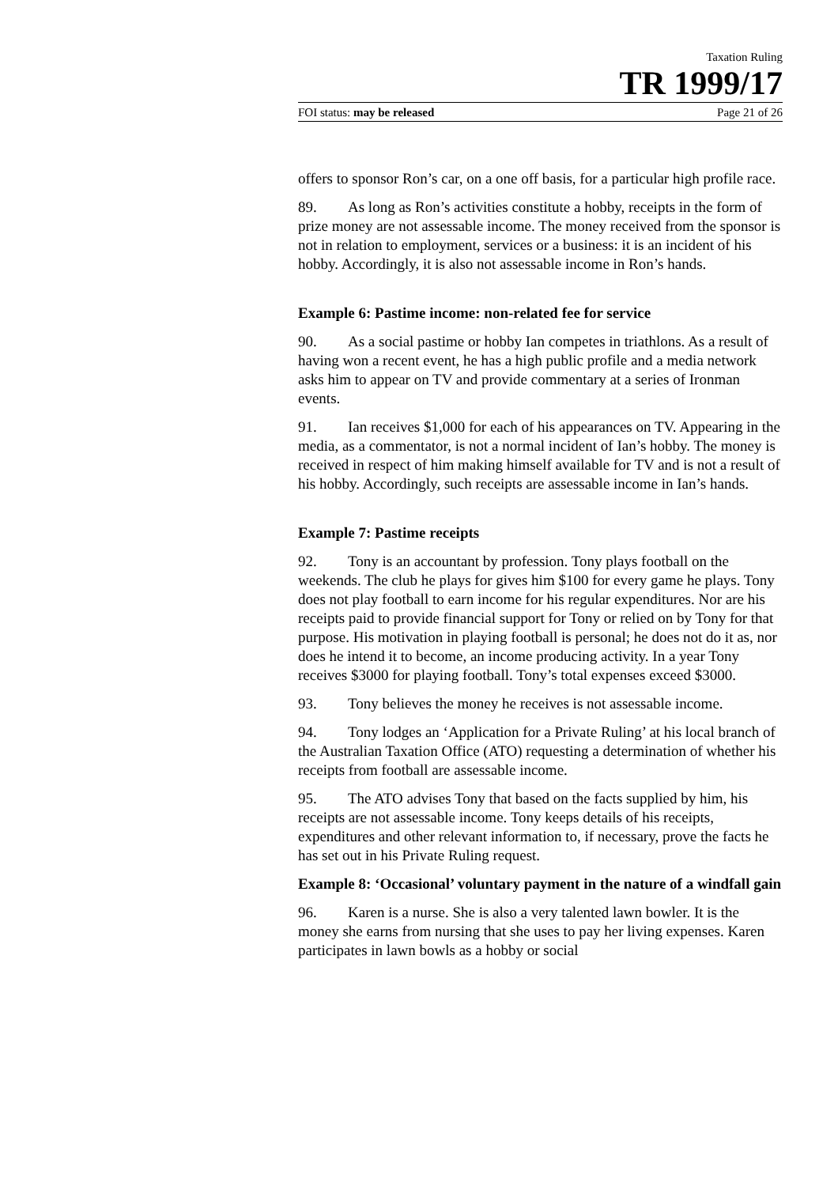Taxation Ruling
TR 1999/17
FOI status: may be released Page 21 of 26
offers to sponsor Ron’s car, on a one off basis, for a particular high profile race.
89. As long as Ron’s activities constitute a hobby, receipts in the form of prize money are not assessable income. The money received from the sponsor is not in relation to employment, services or a business: it is an incident of his hobby. Accordingly, it is also not assessable income in Ron’s hands.
Example 6: Pastime income: non-related fee for service
90. As a social pastime or hobby Ian competes in triathlons. As a result of having won a recent event, he has a high public profile and a media network asks him to appear on TV and provide commentary at a series of Ironman events.
91. Ian receives $1,000 for each of his appearances on TV. Appearing in the media, as a commentator, is not a normal incident of Ian’s hobby. The money is received in respect of him making himself available for TV and is not a result of his hobby. Accordingly, such receipts are assessable income in Ian’s hands.
Example 7: Pastime receipts
92. Tony is an accountant by profession. Tony plays football on the weekends. The club he plays for gives him $100 for every game he plays. Tony does not play football to earn income for his regular expenditures. Nor are his receipts paid to provide financial support for Tony or relied on by Tony for that purpose. His motivation in playing football is personal; he does not do it as, nor does he intend it to become, an income producing activity. In a year Tony receives $3000 for playing football. Tony’s total expenses exceed $3000.
93. Tony believes the money he receives is not assessable income.
94. Tony lodges an ‘Application for a Private Ruling’ at his local branch of the Australian Taxation Office (ATO) requesting a determination of whether his receipts from football are assessable income.
95. The ATO advises Tony that based on the facts supplied by him, his receipts are not assessable income. Tony keeps details of his receipts, expenditures and other relevant information to, if necessary, prove the facts he has set out in his Private Ruling request.
Example 8: ‘Occasional’ voluntary payment in the nature of a windfall gain
96. Karen is a nurse. She is also a very talented lawn bowler. It is the money she earns from nursing that she uses to pay her living expenses. Karen participates in lawn bowls as a hobby or social